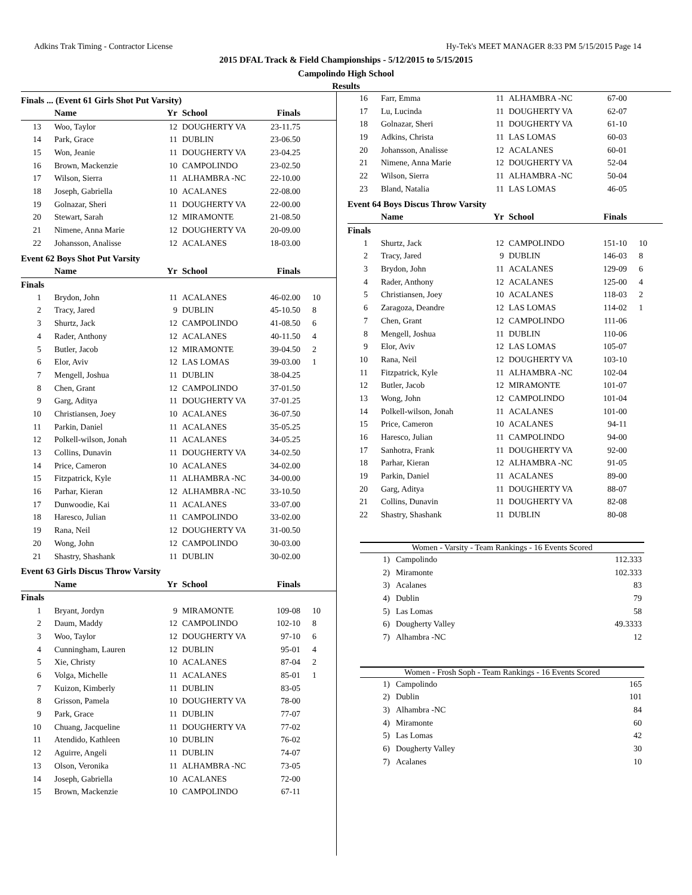Adkins Trak Timing - Contractor License Hy-Tek's MEET MANAGER 8:33 PM 5/15/2015 Page 14
2015 DFAL Track & Field Championships - 5/12/2015 to 5/15/2015
Campolindo High School
Results
Finals ... (Event 61 Girls Shot Put Varsity)
| | Name | Yr | School | Finals | |
| --- | --- | --- | --- | --- | --- |
| 13 | Woo, Taylor | 12 | DOUGHERTY VA | 23-11.75 | |
| 14 | Park, Grace | 11 | DUBLIN | 23-06.50 | |
| 15 | Won, Jeanie | 11 | DOUGHERTY VA | 23-04.25 | |
| 16 | Brown, Mackenzie | 10 | CAMPOLINDO | 23-02.50 | |
| 17 | Wilson, Sierra | 11 | ALHAMBRA -NC | 22-10.00 | |
| 18 | Joseph, Gabriella | 10 | ACALANES | 22-08.00 | |
| 19 | Golnazar, Sheri | 11 | DOUGHERTY VA | 22-00.00 | |
| 20 | Stewart, Sarah | 12 | MIRAMONTE | 21-08.50 | |
| 21 | Nimene, Anna Marie | 12 | DOUGHERTY VA | 20-09.00 | |
| 22 | Johansson, Analisse | 12 | ACALANES | 18-03.00 | |
Event 62 Boys Shot Put Varsity
| | Name | Yr | School | Finals | |
| --- | --- | --- | --- | --- | --- |
| Finals | | | | | |
| 1 | Brydon, John | 11 | ACALANES | 46-02.00 | 10 |
| 2 | Tracy, Jared | 9 | DUBLIN | 45-10.50 | 8 |
| 3 | Shurtz, Jack | 12 | CAMPOLINDO | 41-08.50 | 6 |
| 4 | Rader, Anthony | 12 | ACALANES | 40-11.50 | 4 |
| 5 | Butler, Jacob | 12 | MIRAMONTE | 39-04.50 | 2 |
| 6 | Elor, Aviv | 12 | LAS LOMAS | 39-03.00 | 1 |
| 7 | Mengell, Joshua | 11 | DUBLIN | 38-04.25 | |
| 8 | Chen, Grant | 12 | CAMPOLINDO | 37-01.50 | |
| 9 | Garg, Aditya | 11 | DOUGHERTY VA | 37-01.25 | |
| 10 | Christiansen, Joey | 10 | ACALANES | 36-07.50 | |
| 11 | Parkin, Daniel | 11 | ACALANES | 35-05.25 | |
| 12 | Polkell-wilson, Jonah | 11 | ACALANES | 34-05.25 | |
| 13 | Collins, Dunavin | 11 | DOUGHERTY VA | 34-02.50 | |
| 14 | Price, Cameron | 10 | ACALANES | 34-02.00 | |
| 15 | Fitzpatrick, Kyle | 11 | ALHAMBRA -NC | 34-00.00 | |
| 16 | Parhar, Kieran | 12 | ALHAMBRA -NC | 33-10.50 | |
| 17 | Dunwoodie, Kai | 11 | ACALANES | 33-07.00 | |
| 18 | Haresco, Julian | 11 | CAMPOLINDO | 33-02.00 | |
| 19 | Rana, Neil | 12 | DOUGHERTY VA | 31-00.50 | |
| 20 | Wong, John | 12 | CAMPOLINDO | 30-03.00 | |
| 21 | Shastry, Shashank | 11 | DUBLIN | 30-02.00 | |
Event 63 Girls Discus Throw Varsity
| | Name | Yr | School | Finals | |
| --- | --- | --- | --- | --- | --- |
| Finals | | | | | |
| 1 | Bryant, Jordyn | 9 | MIRAMONTE | 109-08 | 10 |
| 2 | Daum, Maddy | 12 | CAMPOLINDO | 102-10 | 8 |
| 3 | Woo, Taylor | 12 | DOUGHERTY VA | 97-10 | 6 |
| 4 | Cunningham, Lauren | 12 | DUBLIN | 95-01 | 4 |
| 5 | Xie, Christy | 10 | ACALANES | 87-04 | 2 |
| 6 | Volga, Michelle | 11 | ACALANES | 85-01 | 1 |
| 7 | Kuizon, Kimberly | 11 | DUBLIN | 83-05 | |
| 8 | Grisson, Pamela | 10 | DOUGHERTY VA | 78-00 | |
| 9 | Park, Grace | 11 | DUBLIN | 77-07 | |
| 10 | Chuang, Jacqueline | 11 | DOUGHERTY VA | 77-02 | |
| 11 | Atendido, Kathleen | 10 | DUBLIN | 76-02 | |
| 12 | Aguirre, Angeli | 11 | DUBLIN | 74-07 | |
| 13 | Olson, Veronika | 11 | ALHAMBRA -NC | 73-05 | |
| 14 | Joseph, Gabriella | 10 | ACALANES | 72-00 | |
| 15 | Brown, Mackenzie | 10 | CAMPOLINDO | 67-11 | |
| 16 | Farr, Emma | 11 | ALHAMBRA -NC | 67-00 | |
| 17 | Lu, Lucinda | 11 | DOUGHERTY VA | 62-07 | |
| 18 | Golnazar, Sheri | 11 | DOUGHERTY VA | 61-10 | |
| 19 | Adkins, Christa | 11 | LAS LOMAS | 60-03 | |
| 20 | Johansson, Analisse | 12 | ACALANES | 60-01 | |
| 21 | Nimene, Anna Marie | 12 | DOUGHERTY VA | 52-04 | |
| 22 | Wilson, Sierra | 11 | ALHAMBRA -NC | 50-04 | |
| 23 | Bland, Natalia | 11 | LAS LOMAS | 46-05 | |
Event 64 Boys Discus Throw Varsity
| | Name | Yr | School | Finals | |
| --- | --- | --- | --- | --- | --- |
| Finals | | | | | |
| 1 | Shurtz, Jack | 12 | CAMPOLINDO | 151-10 | 10 |
| 2 | Tracy, Jared | 9 | DUBLIN | 146-03 | 8 |
| 3 | Brydon, John | 11 | ACALANES | 129-09 | 6 |
| 4 | Rader, Anthony | 12 | ACALANES | 125-00 | 4 |
| 5 | Christiansen, Joey | 10 | ACALANES | 118-03 | 2 |
| 6 | Zaragoza, Deandre | 12 | LAS LOMAS | 114-02 | 1 |
| 7 | Chen, Grant | 12 | CAMPOLINDO | 111-06 | |
| 8 | Mengell, Joshua | 11 | DUBLIN | 110-06 | |
| 9 | Elor, Aviv | 12 | LAS LOMAS | 105-07 | |
| 10 | Rana, Neil | 12 | DOUGHERTY VA | 103-10 | |
| 11 | Fitzpatrick, Kyle | 11 | ALHAMBRA -NC | 102-04 | |
| 12 | Butler, Jacob | 12 | MIRAMONTE | 101-07 | |
| 13 | Wong, John | 12 | CAMPOLINDO | 101-04 | |
| 14 | Polkell-wilson, Jonah | 11 | ACALANES | 101-00 | |
| 15 | Price, Cameron | 10 | ACALANES | 94-11 | |
| 16 | Haresco, Julian | 11 | CAMPOLINDO | 94-00 | |
| 17 | Sanhotra, Frank | 11 | DOUGHERTY VA | 92-00 | |
| 18 | Parhar, Kieran | 12 | ALHAMBRA -NC | 91-05 | |
| 19 | Parkin, Daniel | 11 | ACALANES | 89-00 | |
| 20 | Garg, Aditya | 11 | DOUGHERTY VA | 88-07 | |
| 21 | Collins, Dunavin | 11 | DOUGHERTY VA | 82-08 | |
| 22 | Shastry, Shashank | 11 | DUBLIN | 80-08 | |
Women - Varsity - Team Rankings - 16 Events Scored
| 1) | Campolindo | 112.333 |
| 2) | Miramonte | 102.333 |
| 3) | Acalanes | 83 |
| 4) | Dublin | 79 |
| 5) | Las Lomas | 58 |
| 6) | Dougherty Valley | 49.3333 |
| 7) | Alhambra -NC | 12 |
Women - Frosh Soph - Team Rankings - 16 Events Scored
| 1) | Campolindo | 165 |
| 2) | Dublin | 101 |
| 3) | Alhambra -NC | 84 |
| 4) | Miramonte | 60 |
| 5) | Las Lomas | 42 |
| 6) | Dougherty Valley | 30 |
| 7) | Acalanes | 10 |